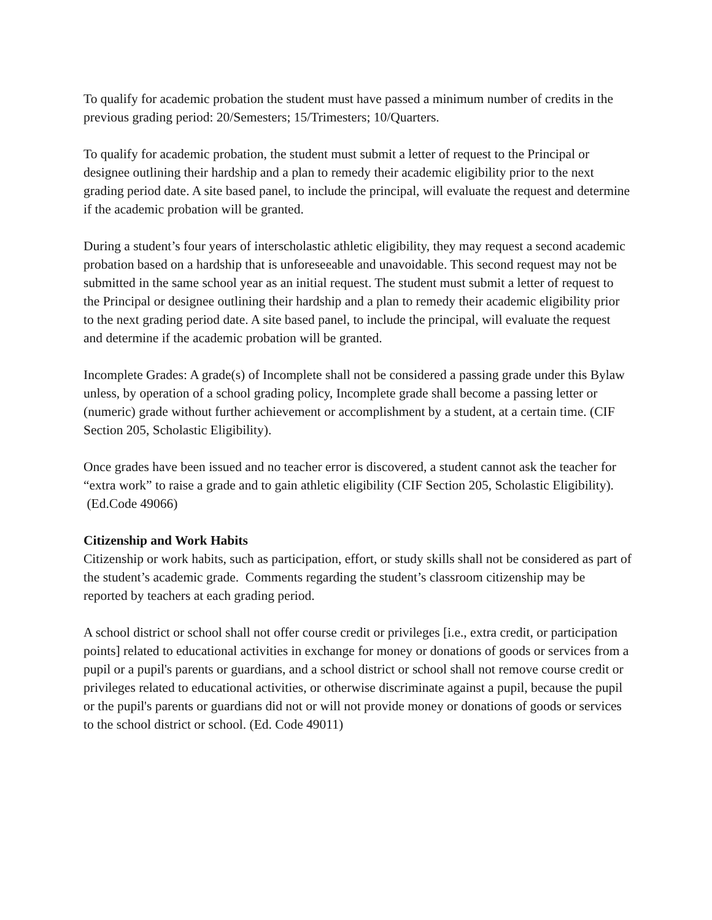To qualify for academic probation the student must have passed a minimum number of credits in the previous grading period: 20/Semesters; 15/Trimesters; 10/Quarters.
To qualify for academic probation, the student must submit a letter of request to the Principal or designee outlining their hardship and a plan to remedy their academic eligibility prior to the next grading period date. A site based panel, to include the principal, will evaluate the request and determine if the academic probation will be granted.
During a student’s four years of interscholastic athletic eligibility, they may request a second academic probation based on a hardship that is unforeseeable and unavoidable. This second request may not be submitted in the same school year as an initial request. The student must submit a letter of request to the Principal or designee outlining their hardship and a plan to remedy their academic eligibility prior to the next grading period date. A site based panel, to include the principal, will evaluate the request and determine if the academic probation will be granted.
Incomplete Grades: A grade(s) of Incomplete shall not be considered a passing grade under this Bylaw unless, by operation of a school grading policy, Incomplete grade shall become a passing letter or (numeric) grade without further achievement or accomplishment by a student, at a certain time. (CIF Section 205, Scholastic Eligibility).
Once grades have been issued and no teacher error is discovered, a student cannot ask the teacher for “extra work” to raise a grade and to gain athletic eligibility (CIF Section 205, Scholastic Eligibility). (Ed.Code 49066)
Citizenship and Work Habits
Citizenship or work habits, such as participation, effort, or study skills shall not be considered as part of the student’s academic grade. Comments regarding the student’s classroom citizenship may be reported by teachers at each grading period.
A school district or school shall not offer course credit or privileges [i.e., extra credit, or participation points] related to educational activities in exchange for money or donations of goods or services from a pupil or a pupil's parents or guardians, and a school district or school shall not remove course credit or privileges related to educational activities, or otherwise discriminate against a pupil, because the pupil or the pupil's parents or guardians did not or will not provide money or donations of goods or services to the school district or school. (Ed. Code 49011)